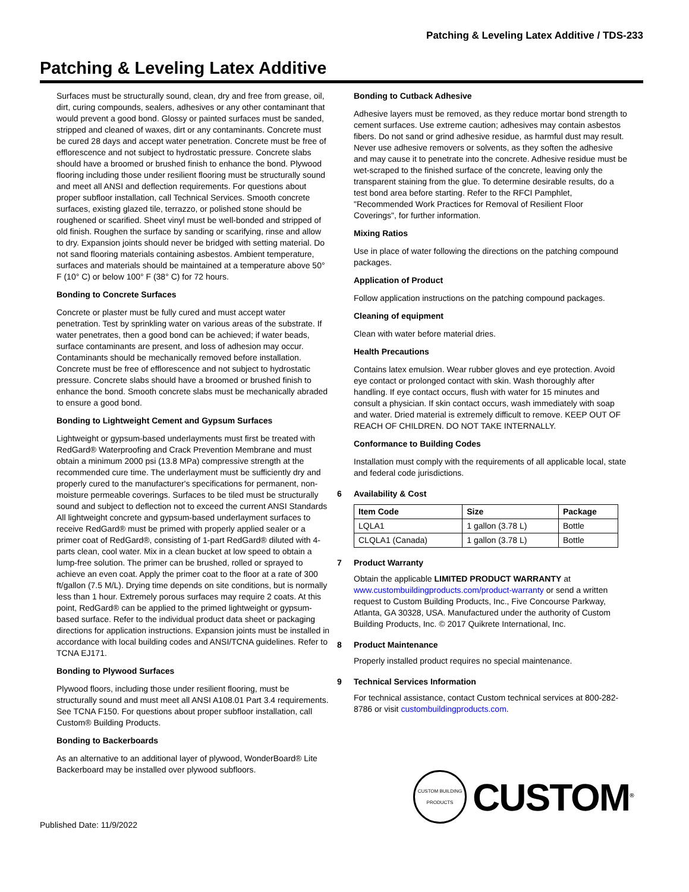Patching & Leveling Latex Additive / TDS-233
Patching & Leveling Latex Additive
Surfaces must be structurally sound, clean, dry and free from grease, oil, dirt, curing compounds, sealers, adhesives or any other contaminant that would prevent a good bond. Glossy or painted surfaces must be sanded, stripped and cleaned of waxes, dirt or any contaminants. Concrete must be cured 28 days and accept water penetration. Concrete must be free of efflorescence and not subject to hydrostatic pressure. Concrete slabs should have a broomed or brushed finish to enhance the bond. Plywood flooring including those under resilient flooring must be structurally sound and meet all ANSI and deflection requirements. For questions about proper subfloor installation, call Technical Services. Smooth concrete surfaces, existing glazed tile, terrazzo, or polished stone should be roughened or scarified. Sheet vinyl must be well-bonded and stripped of old finish. Roughen the surface by sanding or scarifying, rinse and allow to dry. Expansion joints should never be bridged with setting material. Do not sand flooring materials containing asbestos. Ambient temperature, surfaces and materials should be maintained at a temperature above 50° F (10° C) or below 100° F (38° C) for 72 hours.
Bonding to Concrete Surfaces
Concrete or plaster must be fully cured and must accept water penetration. Test by sprinkling water on various areas of the substrate. If water penetrates, then a good bond can be achieved; if water beads, surface contaminants are present, and loss of adhesion may occur. Contaminants should be mechanically removed before installation. Concrete must be free of efflorescence and not subject to hydrostatic pressure. Concrete slabs should have a broomed or brushed finish to enhance the bond. Smooth concrete slabs must be mechanically abraded to ensure a good bond.
Bonding to Lightweight Cement and Gypsum Surfaces
Lightweight or gypsum-based underlayments must first be treated with RedGard® Waterproofing and Crack Prevention Membrane and must obtain a minimum 2000 psi (13.8 MPa) compressive strength at the recommended cure time. The underlayment must be sufficiently dry and properly cured to the manufacturer's specifications for permanent, non-moisture permeable coverings. Surfaces to be tiled must be structurally sound and subject to deflection not to exceed the current ANSI Standards All lightweight concrete and gypsum-based underlayment surfaces to receive RedGard® must be primed with properly applied sealer or a primer coat of RedGard®, consisting of 1-part RedGard® diluted with 4-parts clean, cool water. Mix in a clean bucket at low speed to obtain a lump-free solution. The primer can be brushed, rolled or sprayed to achieve an even coat. Apply the primer coat to the floor at a rate of 300 ft/gallon (7.5 M/L). Drying time depends on site conditions, but is normally less than 1 hour. Extremely porous surfaces may require 2 coats. At this point, RedGard® can be applied to the primed lightweight or gypsum-based surface. Refer to the individual product data sheet or packaging directions for application instructions. Expansion joints must be installed in accordance with local building codes and ANSI/TCNA guidelines. Refer to TCNA EJ171.
Bonding to Plywood Surfaces
Plywood floors, including those under resilient flooring, must be structurally sound and must meet all ANSI A108.01 Part 3.4 requirements. See TCNA F150. For questions about proper subfloor installation, call Custom® Building Products.
Bonding to Backerboards
As an alternative to an additional layer of plywood, WonderBoard® Lite Backerboard may be installed over plywood subfloors.
Bonding to Cutback Adhesive
Adhesive layers must be removed, as they reduce mortar bond strength to cement surfaces. Use extreme caution; adhesives may contain asbestos fibers. Do not sand or grind adhesive residue, as harmful dust may result. Never use adhesive removers or solvents, as they soften the adhesive and may cause it to penetrate into the concrete. Adhesive residue must be wet-scraped to the finished surface of the concrete, leaving only the transparent staining from the glue. To determine desirable results, do a test bond area before starting. Refer to the RFCI Pamphlet, "Recommended Work Practices for Removal of Resilient Floor Coverings", for further information.
Mixing Ratios
Use in place of water following the directions on the patching compound packages.
Application of Product
Follow application instructions on the patching compound packages.
Cleaning of equipment
Clean with water before material dries.
Health Precautions
Contains latex emulsion. Wear rubber gloves and eye protection. Avoid eye contact or prolonged contact with skin. Wash thoroughly after handling. If eye contact occurs, flush with water for 15 minutes and consult a physician. If skin contact occurs, wash immediately with soap and water. Dried material is extremely difficult to remove. KEEP OUT OF REACH OF CHILDREN. DO NOT TAKE INTERNALLY.
Conformance to Building Codes
Installation must comply with the requirements of all applicable local, state and federal code jurisdictions.
6 Availability & Cost
| Item Code | Size | Package |
| --- | --- | --- |
| LQLA1 | 1 gallon (3.78 L) | Bottle |
| CLQLA1 (Canada) | 1 gallon (3.78 L) | Bottle |
7 Product Warranty
Obtain the applicable LIMITED PRODUCT WARRANTY at www.custombuildingproducts.com/product-warranty or send a written request to Custom Building Products, Inc., Five Concourse Parkway, Atlanta, GA 30328, USA. Manufactured under the authority of Custom Building Products, Inc. © 2017 Quikrete International, Inc.
8 Product Maintenance
Properly installed product requires no special maintenance.
9 Technical Services Information
For technical assistance, contact Custom technical services at 800-282-8786 or visit custombuildingproducts.com.
CUSTOM BUILDING PRODUCTS
CUSTOM<sup>®</sup>
Published Date: 11/9/2022